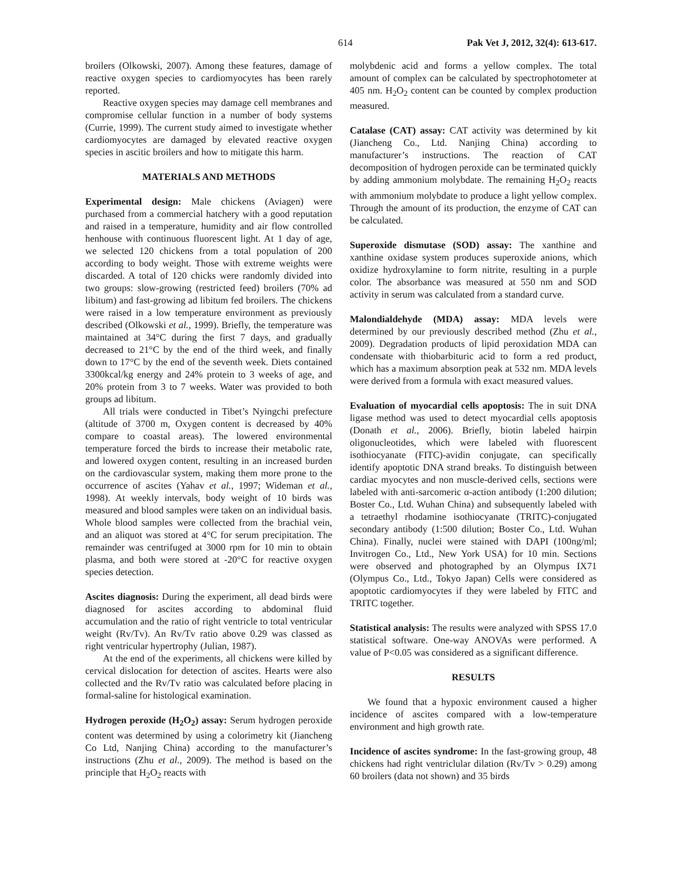614 Pak Vet J, 2012, 32(4): 613-617.
broilers (Olkowski, 2007). Among these features, damage of reactive oxygen species to cardiomyocytes has been rarely reported.
Reactive oxygen species may damage cell membranes and compromise cellular function in a number of body systems (Currie, 1999). The current study aimed to investigate whether cardiomyocytes are damaged by elevated reactive oxygen species in ascitic broilers and how to mitigate this harm.
MATERIALS AND METHODS
Experimental design: Male chickens (Aviagen) were purchased from a commercial hatchery with a good reputation and raised in a temperature, humidity and air flow controlled henhouse with continuous fluorescent light. At 1 day of age, we selected 120 chickens from a total population of 200 according to body weight. Those with extreme weights were discarded. A total of 120 chicks were randomly divided into two groups: slow-growing (restricted feed) broilers (70% ad libitum) and fast-growing ad libitum fed broilers. The chickens were raised in a low temperature environment as previously described (Olkowski et al., 1999). Briefly, the temperature was maintained at 34°C during the first 7 days, and gradually decreased to 21°C by the end of the third week, and finally down to 17°C by the end of the seventh week. Diets contained 3300kcal/kg energy and 24% protein to 3 weeks of age, and 20% protein from 3 to 7 weeks. Water was provided to both groups ad libitum.
All trials were conducted in Tibet’s Nyingchi prefecture (altitude of 3700 m, Oxygen content is decreased by 40% compare to coastal areas). The lowered environmental temperature forced the birds to increase their metabolic rate, and lowered oxygen content, resulting in an increased burden on the cardiovascular system, making them more prone to the occurrence of ascites (Yahav et al., 1997; Wideman et al., 1998). At weekly intervals, body weight of 10 birds was measured and blood samples were taken on an individual basis. Whole blood samples were collected from the brachial vein, and an aliquot was stored at 4°C for serum precipitation. The remainder was centrifuged at 3000 rpm for 10 min to obtain plasma, and both were stored at -20°C for reactive oxygen species detection.
Ascites diagnosis: During the experiment, all dead birds were diagnosed for ascites according to abdominal fluid accumulation and the ratio of right ventricle to total ventricular weight (Rv/Tv). An Rv/Tv ratio above 0.29 was classed as right ventricular hypertrophy (Julian, 1987).
At the end of the experiments, all chickens were killed by cervical dislocation for detection of ascites. Hearts were also collected and the Rv/Tv ratio was calculated before placing in formal-saline for histological examination.
Hydrogen peroxide (H<sub>2</sub>O<sub>2</sub>) assay: Serum hydrogen peroxide content was determined by using a colorimetry kit (Jiancheng Co Ltd, Nanjing China) according to the manufacturer’s instructions (Zhu et al., 2009). The method is based on the principle that H<sub>2</sub>O<sub>2</sub> reacts with
molybdenic acid and forms a yellow complex. The total amount of complex can be calculated by spectrophotometer at 405 nm. H<sub>2</sub>O<sub>2</sub> content can be counted by complex production measured.
Catalase (CAT) assay: CAT activity was determined by kit (Jiancheng Co., Ltd. Nanjing China) according to manufacturer’s instructions. The reaction of CAT decomposition of hydrogen peroxide can be terminated quickly by adding ammonium molybdate. The remaining H<sub>2</sub>O<sub>2</sub> reacts with ammonium molybdate to produce a light yellow complex. Through the amount of its production, the enzyme of CAT can be calculated.
Superoxide dismutase (SOD) assay: The xanthine and xanthine oxidase system produces superoxide anions, which oxidize hydroxylamine to form nitrite, resulting in a purple color. The absorbance was measured at 550 nm and SOD activity in serum was calculated from a standard curve.
Malondialdehyde (MDA) assay: MDA levels were determined by our previously described method (Zhu et al., 2009). Degradation products of lipid peroxidation MDA can condensate with thiobarbituric acid to form a red product, which has a maximum absorption peak at 532 nm. MDA levels were derived from a formula with exact measured values.
Evaluation of myocardial cells apoptosis: The in suit DNA ligase method was used to detect myocardial cells apoptosis (Donath et al., 2006). Briefly, biotin labeled hairpin oligonucleotides, which were labeled with fluorescent isothiocyanate (FITC)-avidin conjugate, can specifically identify apoptotic DNA strand breaks. To distinguish between cardiac myocytes and non muscle-derived cells, sections were labeled with anti-sarcomeric α-action antibody (1:200 dilution; Boster Co., Ltd. Wuhan China) and subsequently labeled with a tetraethyl rhodamine isothiocyanate (TRITC)-conjugated secondary antibody (1:500 dilution; Boster Co., Ltd. Wuhan China). Finally, nuclei were stained with DAPI (100ng/ml; Invitrogen Co., Ltd., New York USA) for 10 min. Sections were observed and photographed by an Olympus IX71 (Olympus Co., Ltd., Tokyo Japan) Cells were considered as apoptotic cardiomyocytes if they were labeled by FITC and TRITC together.
Statistical analysis: The results were analyzed with SPSS 17.0 statistical software. One-way ANOVAs were performed. A value of P<0.05 was considered as a significant difference.
RESULTS
We found that a hypoxic environment caused a higher incidence of ascites compared with a low-temperature environment and high growth rate.
Incidence of ascites syndrome: In the fast-growing group, 48 chickens had right ventriclular dilation (Rv/Tv > 0.29) among 60 broilers (data not shown) and 35 birds